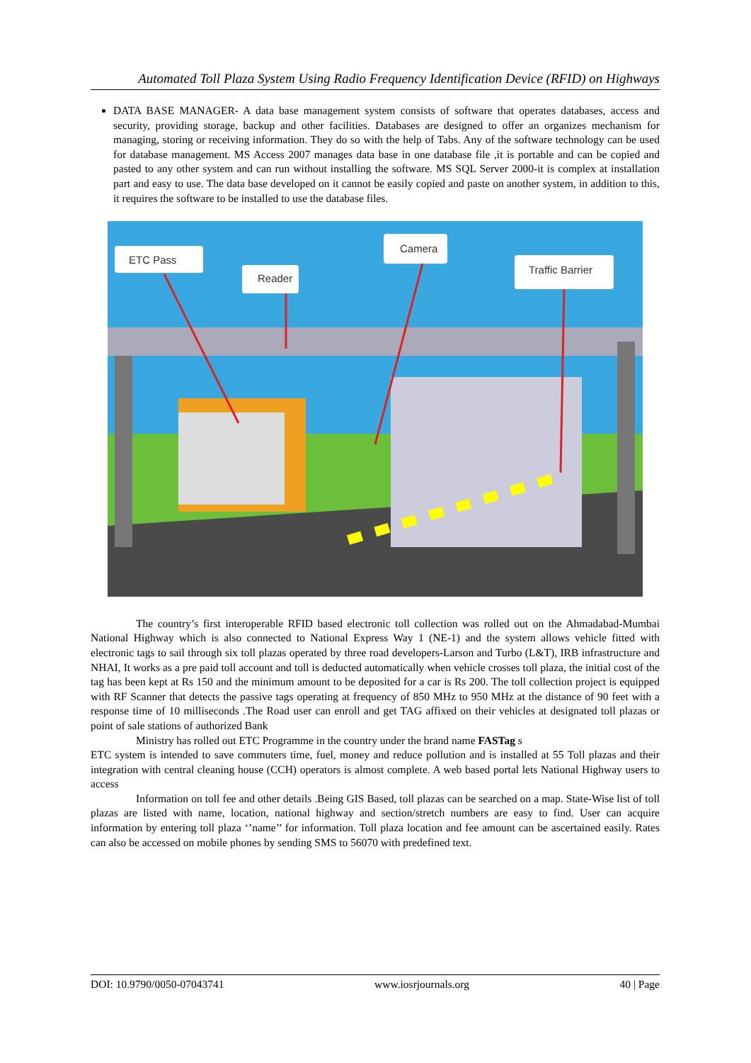Automated Toll Plaza System Using Radio Frequency Identification Device (RFID) on Highways
DATA BASE MANAGER- A data base management system consists of software that operates databases, access and security, providing storage, backup and other facilities. Databases are designed to offer an organizes mechanism for managing, storing or receiving information. They do so with the help of Tabs. Any of the software technology can be used for database management. MS Access 2007 manages data base in one database file ,it is portable and can be copied and pasted to any other system and can run without installing the software. MS SQL Server 2000-it is complex at installation part and easy to use. The data base developed on it cannot be easily copied and paste on another system, in addition to this, it requires the software to be installed to use the database files.
ETC Pass
Reader
Camera
Traffic Barrier
The country’s first interoperable RFID based electronic toll collection was rolled out on the Ahmadabad-Mumbai National Highway which is also connected to National Express Way 1 (NE-1) and the system allows vehicle fitted with electronic tags to sail through six toll plazas operated by three road developers-Larson and Turbo (L&T), IRB infrastructure and NHAI, It works as a pre paid toll account and toll is deducted automatically when vehicle crosses toll plaza, the initial cost of the tag has been kept at Rs 150 and the minimum amount to be deposited for a car is Rs 200. The toll collection project is equipped with RF Scanner that detects the passive tags operating at frequency of 850 MHz to 950 MHz at the distance of 90 feet with a response time of 10 milliseconds .The Road user can enroll and get TAG affixed on their vehicles at designated toll plazas or point of sale stations of authorized Bank
Ministry has rolled out ETC Programme in the country under the brand name FASTag s
ETC system is intended to save commuters time, fuel, money and reduce pollution and is installed at 55 Toll plazas and their integration with central cleaning house (CCH) operators is almost complete. A web based portal lets National Highway users to access
Information on toll fee and other details .Being GIS Based, toll plazas can be searched on a map. State-Wise list of toll plazas are listed with name, location, national highway and section/stretch numbers are easy to find. User can acquire information by entering toll plaza ‘’name’’ for information. Toll plaza location and fee amount can be ascertained easily. Rates can also be accessed on mobile phones by sending SMS to 56070 with predefined text.
DOI: 10.9790/0050-07043741 www.iosrjournals.org 40 | Page